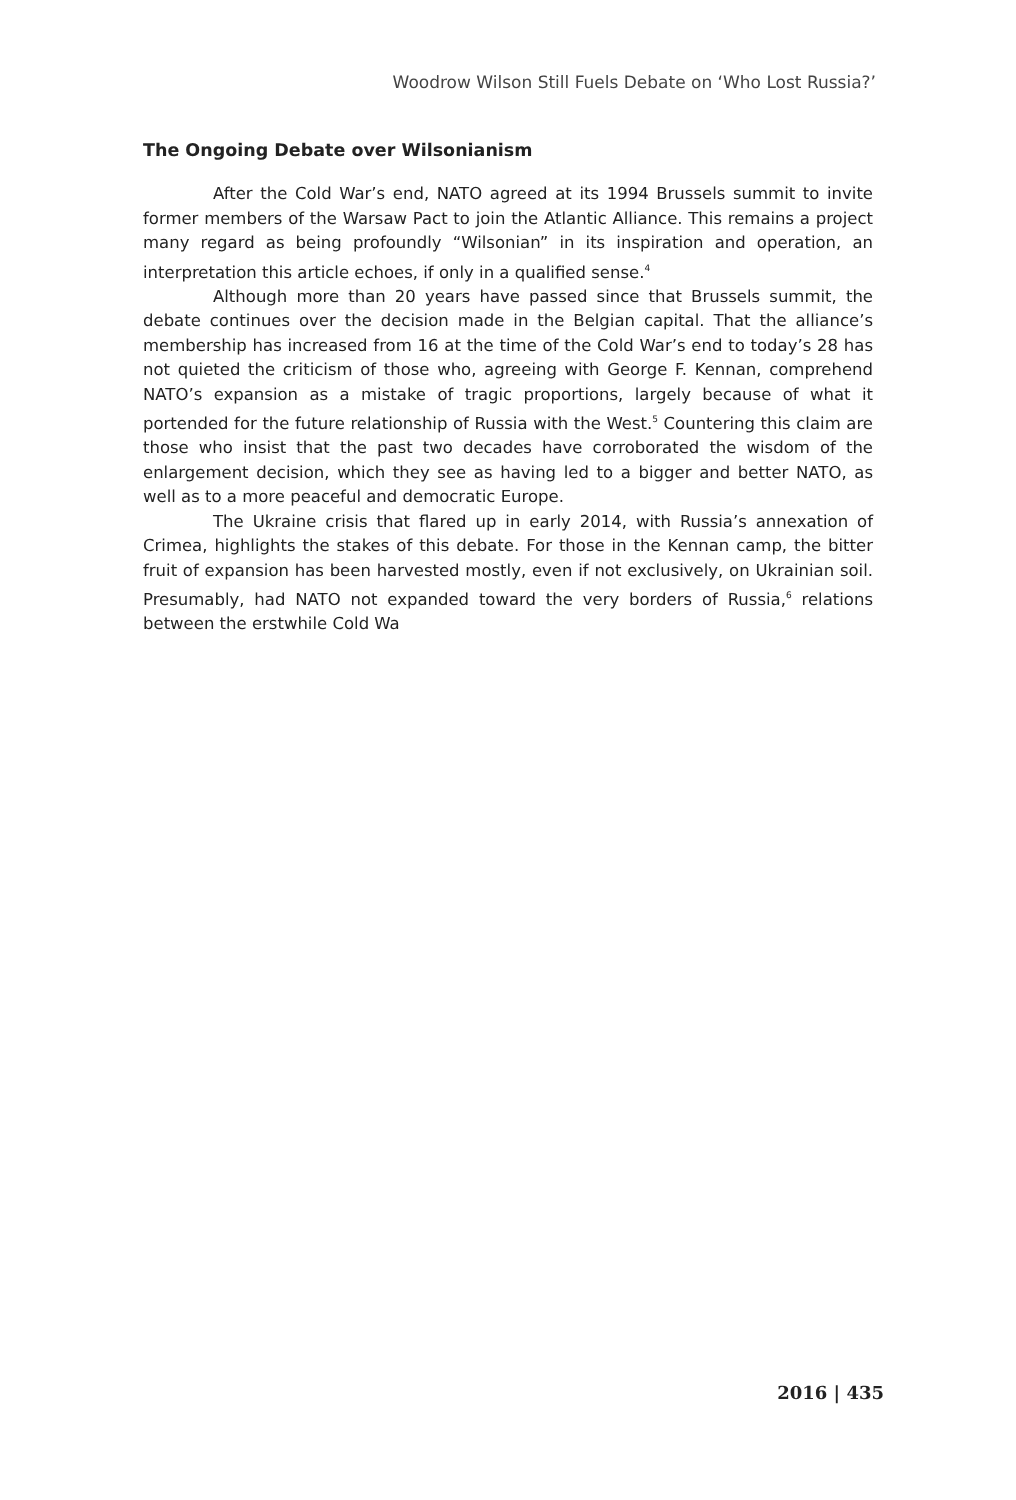Woodrow Wilson Still Fuels Debate on ‘Who Lost Russia?’
The Ongoing Debate over Wilsonianism
After the Cold War’s end, NATO agreed at its 1994 Brussels summit to invite former members of the Warsaw Pact to join the Atlantic Alliance. This remains a project many regard as being profoundly “Wilsonian” in its inspiration and operation, an interpretation this article echoes, if only in a qualified sense.<sup>4</sup>
Although more than 20 years have passed since that Brussels summit, the debate continues over the decision made in the Belgian capital. That the alliance’s membership has increased from 16 at the time of the Cold War’s end to today’s 28 has not quieted the criticism of those who, agreeing with George F. Kennan, comprehend NATO’s expansion as a mistake of tragic proportions, largely because of what it portended for the future relationship of Russia with the West.<sup>5</sup> Countering this claim are those who insist that the past two decades have corroborated the wisdom of the enlargement decision, which they see as having led to a bigger and better NATO, as well as to a more peaceful and democratic Europe.
The Ukraine crisis that flared up in early 2014, with Russia’s annexation of Crimea, highlights the stakes of this debate. For those in the Kennan camp, the bitter fruit of expansion has been harvested mostly, even if not exclusively, on Ukrainian soil. Presumably, had NATO not expanded toward the very borders of Russia,<sup>6</sup> relations between the erstwhile Cold Wa
2016 | 435